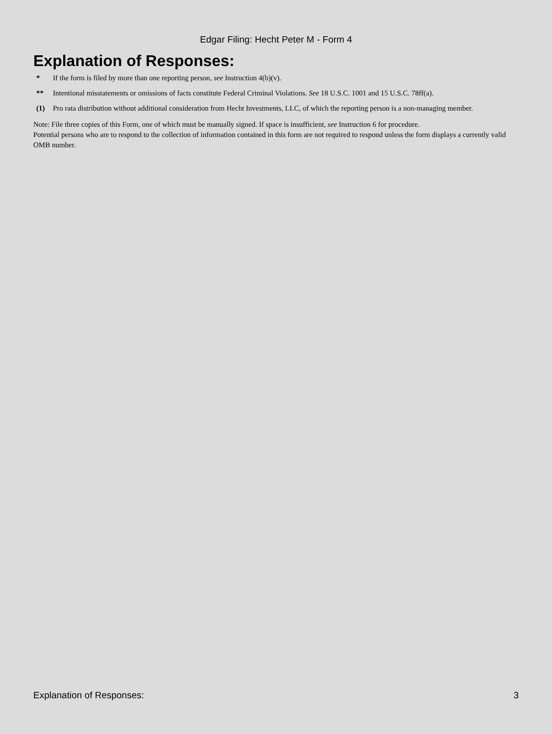Edgar Filing: Hecht Peter M - Form 4
Explanation of Responses:
* If the form is filed by more than one reporting person, see Instruction 4(b)(v).
** Intentional misstatements or omissions of facts constitute Federal Criminal Violations. See 18 U.S.C. 1001 and 15 U.S.C. 78ff(a).
(1) Pro rata distribution without additional consideration from Hecht Investments, LLC, of which the reporting person is a non-managing member.
Note: File three copies of this Form, one of which must be manually signed. If space is insufficient, see Instruction 6 for procedure.
Potential persons who are to respond to the collection of information contained in this form are not required to respond unless the form displays a currently valid OMB number.
Explanation of Responses: 3